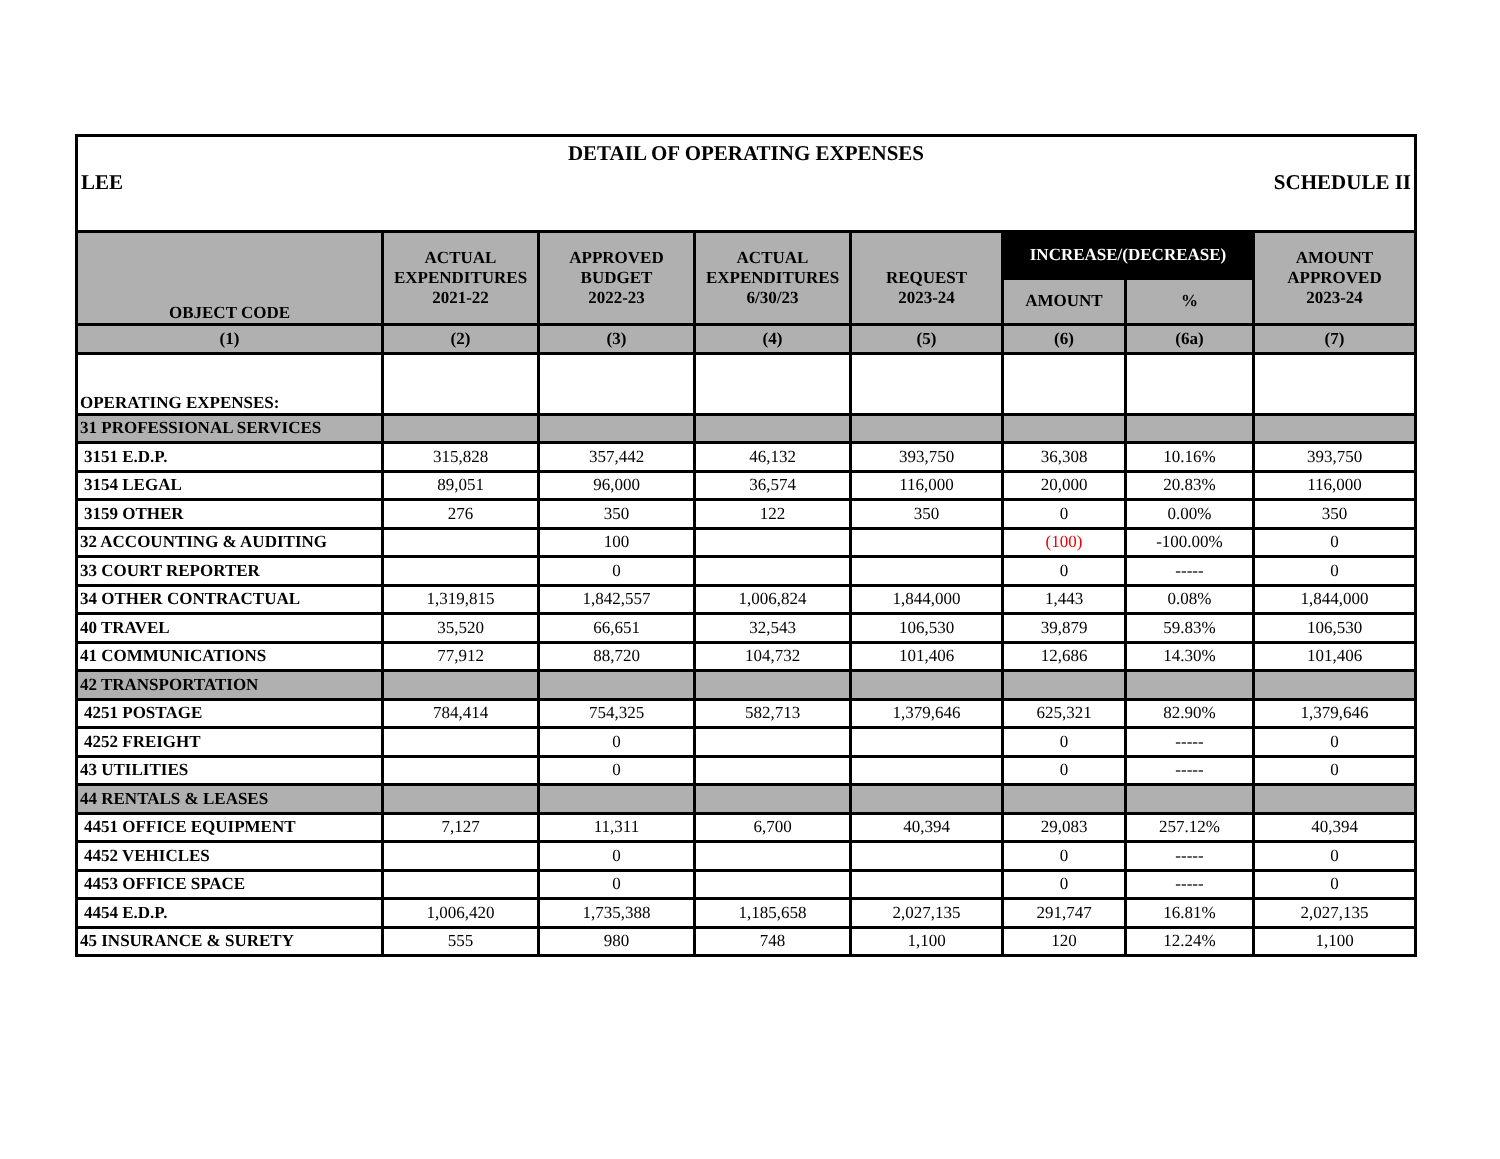DETAIL OF OPERATING EXPENSES
LEE SCHEDULE II
| OBJECT CODE | ACTUAL EXPENDITURES 2021-22 | APPROVED BUDGET 2022-23 | ACTUAL EXPENDITURES 6/30/23 | REQUEST 2023-24 | INCREASE/(DECREASE) | | AMOUNT APPROVED 2023-24 |
| --- | --- | --- | --- | --- | --- | --- | --- |
| | | | | | AMOUNT | % | |
| (1) | (2) | (3) | (4) | (5) | (6) | (6a) | (7) |
| OPERATING EXPENSES: | | | | | | | |
| 31 PROFESSIONAL SERVICES | | | | | | | |
| 3151 E.D.P. | 315,828 | 357,442 | 46,132 | 393,750 | 36,308 | 10.16% | 393,750 |
| 3154 LEGAL | 89,051 | 96,000 | 36,574 | 116,000 | 20,000 | 20.83% | 116,000 |
| 3159 OTHER | 276 | 350 | 122 | 350 | 0 | 0.00% | 350 |
| 32 ACCOUNTING & AUDITING | | 100 | | | (100) | -100.00% | 0 |
| 33 COURT REPORTER | | 0 | | | 0 | ----- | 0 |
| 34 OTHER CONTRACTUAL | 1,319,815 | 1,842,557 | 1,006,824 | 1,844,000 | 1,443 | 0.08% | 1,844,000 |
| 40 TRAVEL | 35,520 | 66,651 | 32,543 | 106,530 | 39,879 | 59.83% | 106,530 |
| 41 COMMUNICATIONS | 77,912 | 88,720 | 104,732 | 101,406 | 12,686 | 14.30% | 101,406 |
| 42 TRANSPORTATION | | | | | | | |
| 4251 POSTAGE | 784,414 | 754,325 | 582,713 | 1,379,646 | 625,321 | 82.90% | 1,379,646 |
| 4252 FREIGHT | | 0 | | | 0 | ----- | 0 |
| 43 UTILITIES | | 0 | | | 0 | ----- | 0 |
| 44 RENTALS & LEASES | | | | | | | |
| 4451 OFFICE EQUIPMENT | 7,127 | 11,311 | 6,700 | 40,394 | 29,083 | 257.12% | 40,394 |
| 4452 VEHICLES | | 0 | | | 0 | ----- | 0 |
| 4453 OFFICE SPACE | | 0 | | | 0 | ----- | 0 |
| 4454 E.D.P. | 1,006,420 | 1,735,388 | 1,185,658 | 2,027,135 | 291,747 | 16.81% | 2,027,135 |
| 45 INSURANCE & SURETY | 555 | 980 | 748 | 1,100 | 120 | 12.24% | 1,100 |